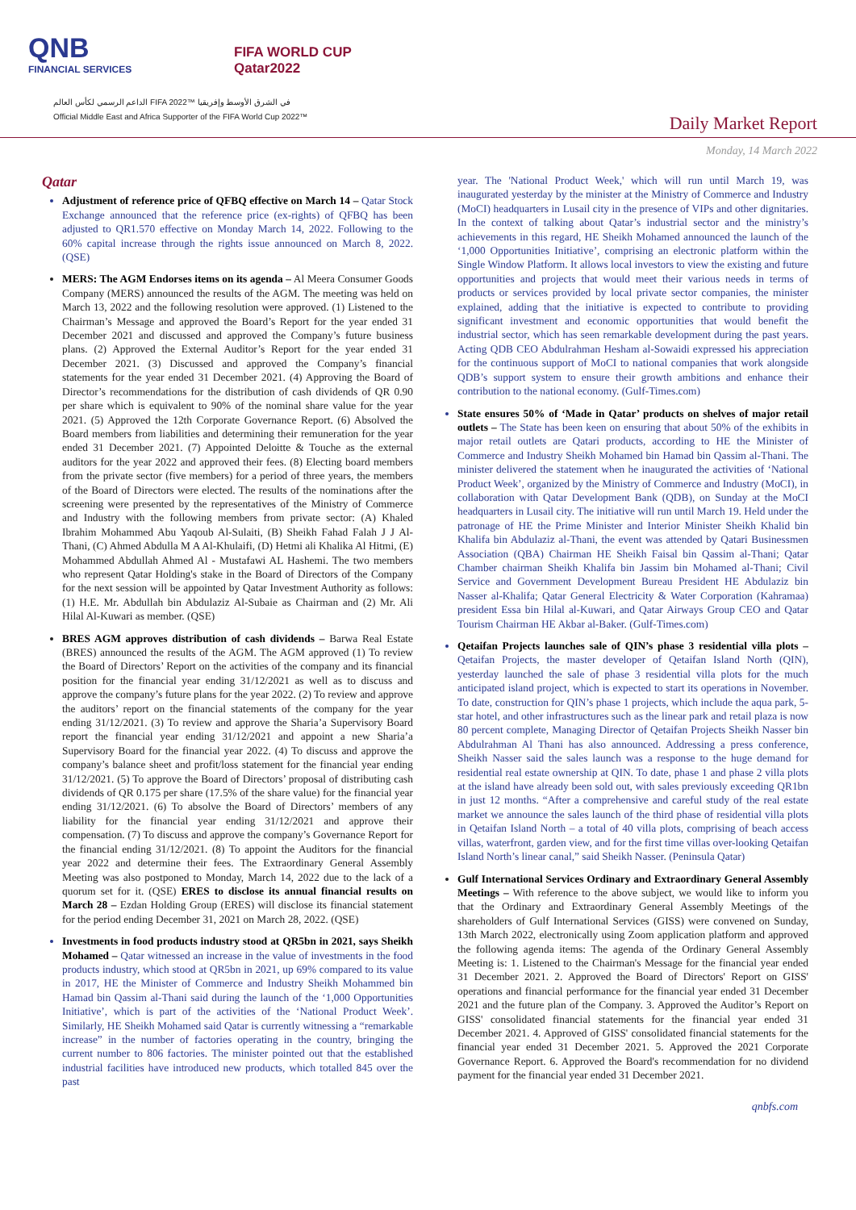QNB
FINANCIAL SERVICES
FIFA WORLD CUP
Qatar2022
الداعم الرسمي لكأس العالم FIFA 2022™ في الشرق الأوسط وإفريقيا
Official Middle East and Africa Supporter of the FIFA World Cup 2022™
Daily Market Report
Monday, 14 March 2022
Qatar
Adjustment of reference price of QFBQ effective on March 14 – Qatar Stock Exchange announced that the reference price (ex-rights) of QFBQ has been adjusted to QR1.570 effective on Monday March 14, 2022. Following to the 60% capital increase through the rights issue announced on March 8, 2022. (QSE)
MERS: The AGM Endorses items on its agenda – Al Meera Consumer Goods Company (MERS) announced the results of the AGM. The meeting was held on March 13, 2022 and the following resolution were approved. (1) Listened to the Chairman’s Message and approved the Board’s Report for the year ended 31 December 2021 and discussed and approved the Company’s future business plans. (2) Approved the External Auditor’s Report for the year ended 31 December 2021. (3) Discussed and approved the Company’s financial statements for the year ended 31 December 2021. (4) Approving the Board of Director’s recommendations for the distribution of cash dividends of QR 0.90 per share which is equivalent to 90% of the nominal share value for the year 2021. (5) Approved the 12th Corporate Governance Report. (6) Absolved the Board members from liabilities and determining their remuneration for the year ended 31 December 2021. (7) Appointed Deloitte & Touche as the external auditors for the year 2022 and approved their fees. (8) Electing board members from the private sector (five members) for a period of three years, the members of the Board of Directors were elected. The results of the nominations after the screening were presented by the representatives of the Ministry of Commerce and Industry with the following members from private sector: (A) Khaled Ibrahim Mohammed Abu Yaqoub Al-Sulaiti, (B) Sheikh Fahad Falah J J Al-Thani, (C) Ahmed Abdulla M A Al-Khulaifi, (D) Hetmi ali Khalika Al Hitmi, (E) Mohammed Abdullah Ahmed Al - Mustafawi AL Hashemi. The two members who represent Qatar Holding's stake in the Board of Directors of the Company for the next session will be appointed by Qatar Investment Authority as follows: (1) H.E. Mr. Abdullah bin Abdulaziz Al-Subaie as Chairman and (2) Mr. Ali Hilal Al-Kuwari as member. (QSE)
BRES AGM approves distribution of cash dividends – Barwa Real Estate (BRES) announced the results of the AGM. The AGM approved (1) To review the Board of Directors’ Report on the activities of the company and its financial position for the financial year ending 31/12/2021 as well as to discuss and approve the company’s future plans for the year 2022. (2) To review and approve the auditors’ report on the financial statements of the company for the year ending 31/12/2021. (3) To review and approve the Sharia’a Supervisory Board report the financial year ending 31/12/2021 and appoint a new Sharia’a Supervisory Board for the financial year 2022. (4) To discuss and approve the company’s balance sheet and profit/loss statement for the financial year ending 31/12/2021. (5) To approve the Board of Directors’ proposal of distributing cash dividends of QR 0.175 per share (17.5% of the share value) for the financial year ending 31/12/2021. (6) To absolve the Board of Directors’ members of any liability for the financial year ending 31/12/2021 and approve their compensation. (7) To discuss and approve the company’s Governance Report for the financial ending 31/12/2021. (8) To appoint the Auditors for the financial year 2022 and determine their fees. The Extraordinary General Assembly Meeting was also postponed to Monday, March 14, 2022 due to the lack of a quorum set for it. (QSE) ERES to disclose its annual financial results on March 28 – Ezdan Holding Group (ERES) will disclose its financial statement for the period ending December 31, 2021 on March 28, 2022. (QSE)
Investments in food products industry stood at QR5bn in 2021, says Sheikh Mohamed – Qatar witnessed an increase in the value of investments in the food products industry, which stood at QR5bn in 2021, up 69% compared to its value in 2017, HE the Minister of Commerce and Industry Sheikh Mohammed bin Hamad bin Qassim al-Thani said during the launch of the ‘1,000 Opportunities Initiative’, which is part of the activities of the ‘National Product Week’. Similarly, HE Sheikh Mohamed said Qatar is currently witnessing a “remarkable increase” in the number of factories operating in the country, bringing the current number to 806 factories. The minister pointed out that the established industrial facilities have introduced new products, which totalled 845 over the past
year. The 'National Product Week,' which will run until March 19, was inaugurated yesterday by the minister at the Ministry of Commerce and Industry (MoCI) headquarters in Lusail city in the presence of VIPs and other dignitaries. In the context of talking about Qatar’s industrial sector and the ministry’s achievements in this regard, HE Sheikh Mohamed announced the launch of the ‘1,000 Opportunities Initiative’, comprising an electronic platform within the Single Window Platform. It allows local investors to view the existing and future opportunities and projects that would meet their various needs in terms of products or services provided by local private sector companies, the minister explained, adding that the initiative is expected to contribute to providing significant investment and economic opportunities that would benefit the industrial sector, which has seen remarkable development during the past years. Acting QDB CEO Abdulrahman Hesham al-Sowaidi expressed his appreciation for the continuous support of MoCI to national companies that work alongside QDB’s support system to ensure their growth ambitions and enhance their contribution to the national economy. (Gulf-Times.com)
State ensures 50% of ‘Made in Qatar’ products on shelves of major retail outlets – The State has been keen on ensuring that about 50% of the exhibits in major retail outlets are Qatari products, according to HE the Minister of Commerce and Industry Sheikh Mohamed bin Hamad bin Qassim al-Thani. The minister delivered the statement when he inaugurated the activities of ‘National Product Week’, organized by the Ministry of Commerce and Industry (MoCI), in collaboration with Qatar Development Bank (QDB), on Sunday at the MoCI headquarters in Lusail city. The initiative will run until March 19. Held under the patronage of HE the Prime Minister and Interior Minister Sheikh Khalid bin Khalifa bin Abdulaziz al-Thani, the event was attended by Qatari Businessmen Association (QBA) Chairman HE Sheikh Faisal bin Qassim al-Thani; Qatar Chamber chairman Sheikh Khalifa bin Jassim bin Mohamed al-Thani; Civil Service and Government Development Bureau President HE Abdulaziz bin Nasser al-Khalifa; Qatar General Electricity & Water Corporation (Kahramaa) president Essa bin Hilal al-Kuwari, and Qatar Airways Group CEO and Qatar Tourism Chairman HE Akbar al-Baker. (Gulf-Times.com)
Qetaifan Projects launches sale of QIN’s phase 3 residential villa plots – Qetaifan Projects, the master developer of Qetaifan Island North (QIN), yesterday launched the sale of phase 3 residential villa plots for the much anticipated island project, which is expected to start its operations in November. To date, construction for QIN’s phase 1 projects, which include the aqua park, 5-star hotel, and other infrastructures such as the linear park and retail plaza is now 80 percent complete, Managing Director of Qetaifan Projects Sheikh Nasser bin Abdulrahman Al Thani has also announced. Addressing a press conference, Sheikh Nasser said the sales launch was a response to the huge demand for residential real estate ownership at QIN. To date, phase 1 and phase 2 villa plots at the island have already been sold out, with sales previously exceeding QR1bn in just 12 months. “After a comprehensive and careful study of the real estate market we announce the sales launch of the third phase of residential villa plots in Qetaifan Island North – a total of 40 villa plots, comprising of beach access villas, waterfront, garden view, and for the first time villas over-looking Qetaifan Island North’s linear canal,” said Sheikh Nasser. (Peninsula Qatar)
Gulf International Services Ordinary and Extraordinary General Assembly Meetings – With reference to the above subject, we would like to inform you that the Ordinary and Extraordinary General Assembly Meetings of the shareholders of Gulf International Services (GISS) were convened on Sunday, 13th March 2022, electronically using Zoom application platform and approved the following agenda items: The agenda of the Ordinary General Assembly Meeting is: 1. Listened to the Chairman's Message for the financial year ended 31 December 2021. 2. Approved the Board of Directors' Report on GISS' operations and financial performance for the financial year ended 31 December 2021 and the future plan of the Company. 3. Approved the Auditor’s Report on GISS' consolidated financial statements for the financial year ended 31 December 2021. 4. Approved of GISS' consolidated financial statements for the financial year ended 31 December 2021. 5. Approved the 2021 Corporate Governance Report. 6. Approved the Board's recommendation for no dividend payment for the financial year ended 31 December 2021.
qnbfs.com